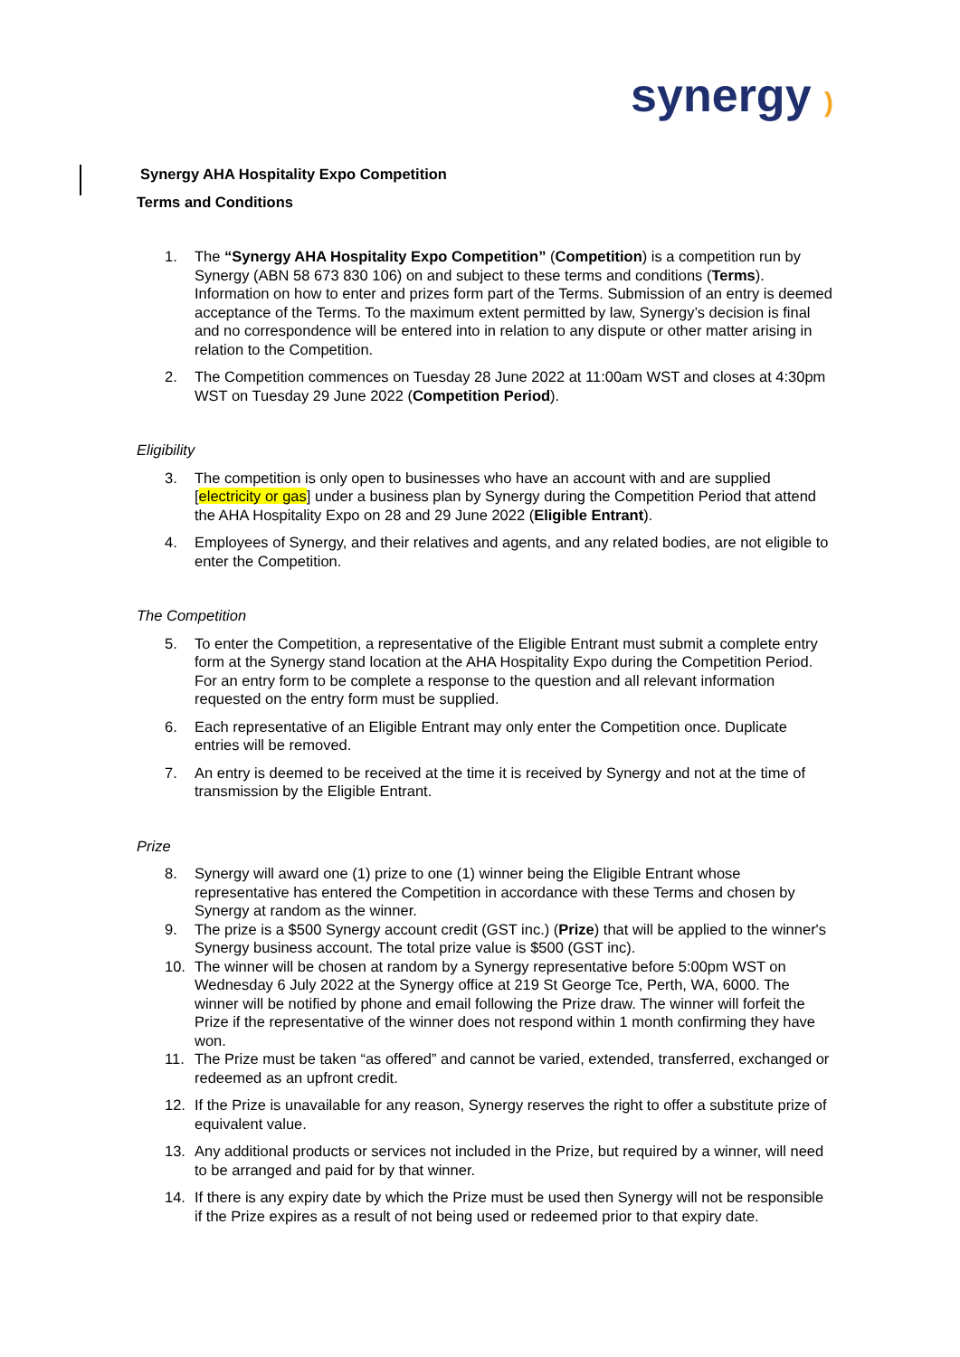synergy )
Synergy AHA Hospitality Expo Competition
Terms and Conditions
1. The “Synergy AHA Hospitality Expo Competition” (Competition) is a competition run by Synergy (ABN 58 673 830 106) on and subject to these terms and conditions (Terms). Information on how to enter and prizes form part of the Terms. Submission of an entry is deemed acceptance of the Terms. To the maximum extent permitted by law, Synergy’s decision is final and no correspondence will be entered into in relation to any dispute or other matter arising in relation to the Competition.
2. The Competition commences on Tuesday 28 June 2022 at 11:00am WST and closes at 4:30pm WST on Tuesday 29 June 2022 (Competition Period).
Eligibility
3. The competition is only open to businesses who have an account with and are supplied [electricity or gas] under a business plan by Synergy during the Competition Period that attend the AHA Hospitality Expo on 28 and 29 June 2022 (Eligible Entrant).
4. Employees of Synergy, and their relatives and agents, and any related bodies, are not eligible to enter the Competition.
The Competition
5. To enter the Competition, a representative of the Eligible Entrant must submit a complete entry form at the Synergy stand location at the AHA Hospitality Expo during the Competition Period. For an entry form to be complete a response to the question and all relevant information requested on the entry form must be supplied.
6. Each representative of an Eligible Entrant may only enter the Competition once. Duplicate entries will be removed.
7. An entry is deemed to be received at the time it is received by Synergy and not at the time of transmission by the Eligible Entrant.
Prize
8. Synergy will award one (1) prize to one (1) winner being the Eligible Entrant whose representative has entered the Competition in accordance with these Terms and chosen by Synergy at random as the winner.
9. The prize is a $500 Synergy account credit (GST inc.) (Prize) that will be applied to the winner's Synergy business account. The total prize value is $500 (GST inc).
10. The winner will be chosen at random by a Synergy representative before 5:00pm WST on Wednesday 6 July 2022 at the Synergy office at 219 St George Tce, Perth, WA, 6000. The winner will be notified by phone and email following the Prize draw. The winner will forfeit the Prize if the representative of the winner does not respond within 1 month confirming they have won.
11. The Prize must be taken “as offered” and cannot be varied, extended, transferred, exchanged or redeemed as an upfront credit.
12. If the Prize is unavailable for any reason, Synergy reserves the right to offer a substitute prize of equivalent value.
13. Any additional products or services not included in the Prize, but required by a winner, will need to be arranged and paid for by that winner.
14. If there is any expiry date by which the Prize must be used then Synergy will not be responsible if the Prize expires as a result of not being used or redeemed prior to that expiry date.